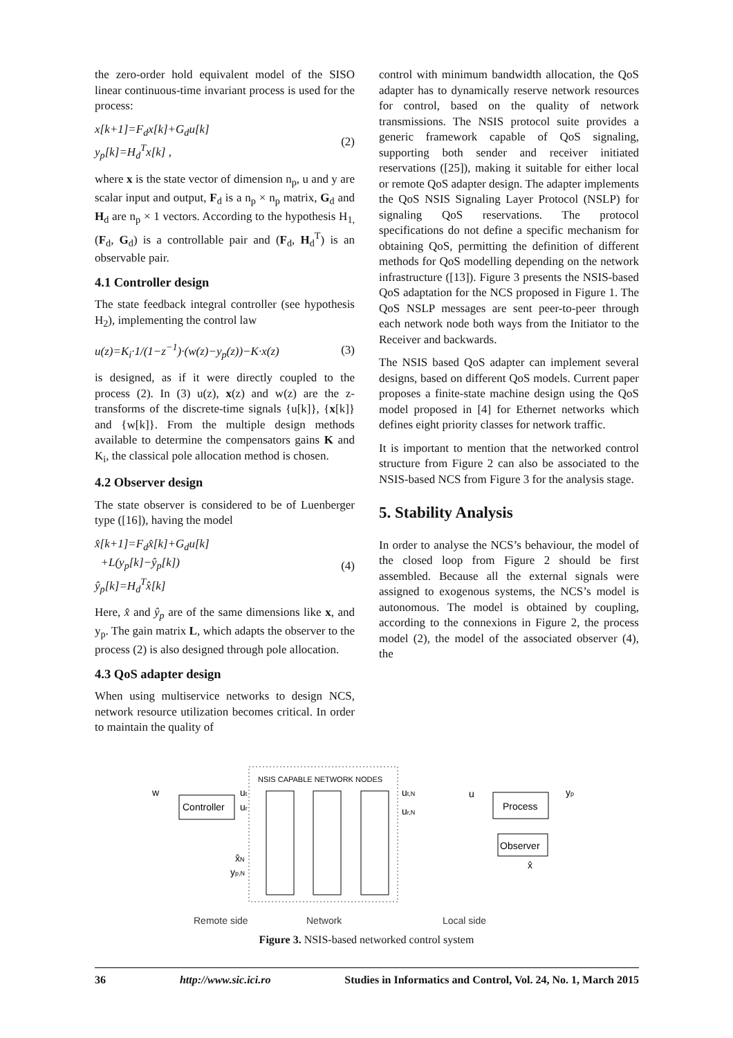the zero-order hold equivalent model of the SISO linear continuous-time invariant process is used for the process:
x[k+1]=F<sub>d</sub>x[k]+G<sub>d</sub>u[k]
y<sub>p</sub>[k]=H<sub>d</sub><sup>T</sup>x[k] ,
(2)
where x is the state vector of dimension n<sub>p</sub>, u and y are scalar input and output, F<sub>d</sub> is a n<sub>p</sub> × n<sub>p</sub> matrix, G<sub>d</sub> and H<sub>d</sub> are n<sub>p</sub> × 1 vectors. According to the hypothesis H<sub>1,</sub> (F<sub>d</sub>, G<sub>d</sub>) is a controllable pair and (F<sub>d</sub>, H<sub>d</sub><sup>T</sup>) is an observable pair.
4.1 Controller design
The state feedback integral controller (see hypothesis H<sub>2</sub>), implementing the control law
u(z)=K<sub>i</sub>·1/(1−z<sup>−1</sup>)·(w(z)−y<sub>p</sub>(z))−K·x(z)
(3)
is designed, as if it were directly coupled to the process (2). In (3) u(z), x(z) and w(z) are the z-transforms of the discrete-time signals {u[k]}, {x[k]} and {w[k]}. From the multiple design methods available to determine the compensators gains K and K<sub>i</sub>, the classical pole allocation method is chosen.
4.2 Observer design
The state observer is considered to be of Luenberger type ([16]), having the model
x̂[k+1]=F<sub>d</sub>x̂[k]+G<sub>d</sub>u[k]
+L(y<sub>p</sub>[k]−ŷ<sub>p</sub>[k])
ŷ<sub>p</sub>[k]=H<sub>d</sub><sup>T</sup>x̂[k]
(4)
Here, x̂ and ŷ<sub>p</sub> are of the same dimensions like x, and y<sub>p</sub>. The gain matrix L, which adapts the observer to the process (2) is also designed through pole allocation.
4.3 QoS adapter design
When using multiservice networks to design NCS, network resource utilization becomes critical. In order to maintain the quality of
control with minimum bandwidth allocation, the QoS adapter has to dynamically reserve network resources for control, based on the quality of network transmissions. The NSIS protocol suite provides a generic framework capable of QoS signaling, supporting both sender and receiver initiated reservations ([25]), making it suitable for either local or remote QoS adapter design. The adapter implements the QoS NSIS Signaling Layer Protocol (NSLP) for signaling QoS reservations. The protocol specifications do not define a specific mechanism for obtaining QoS, permitting the definition of different methods for QoS modelling depending on the network infrastructure ([13]). Figure 3 presents the NSIS-based QoS adaptation for the NCS proposed in Figure 1. The QoS NSLP messages are sent peer-to-peer through each network node both ways from the Initiator to the Receiver and backwards.
The NSIS based QoS adapter can implement several designs, based on different QoS models. Current paper proposes a finite-state machine design using the QoS model proposed in [4] for Ethernet networks which defines eight priority classes for network traffic.
It is important to mention that the networked control structure from Figure 2 can also be associated to the NSIS-based NCS from Figure 3 for the analysis stage.
5. Stability Analysis
In order to analyse the NCS’s behaviour, the model of the closed loop from Figure 2 should be first assembled. Because all the external signals were assigned to exogenous systems, the NCS’s model is autonomous. The model is obtained by coupling, according to the connexions in Figure 2, the process model (2), the model of the associated observer (4), the
NSIS CAPABLE NETWORK NODES
w
Controller
ut
ur
ut,N
ur,N
u
Process
yp
Observer
x̂
x̂N
yp,N
Remote side
Network
Local side
Figure 3. NSIS-based networked control system
36 http://www.sic.ici.ro Studies in Informatics and Control, Vol. 24, No. 1, March 2015